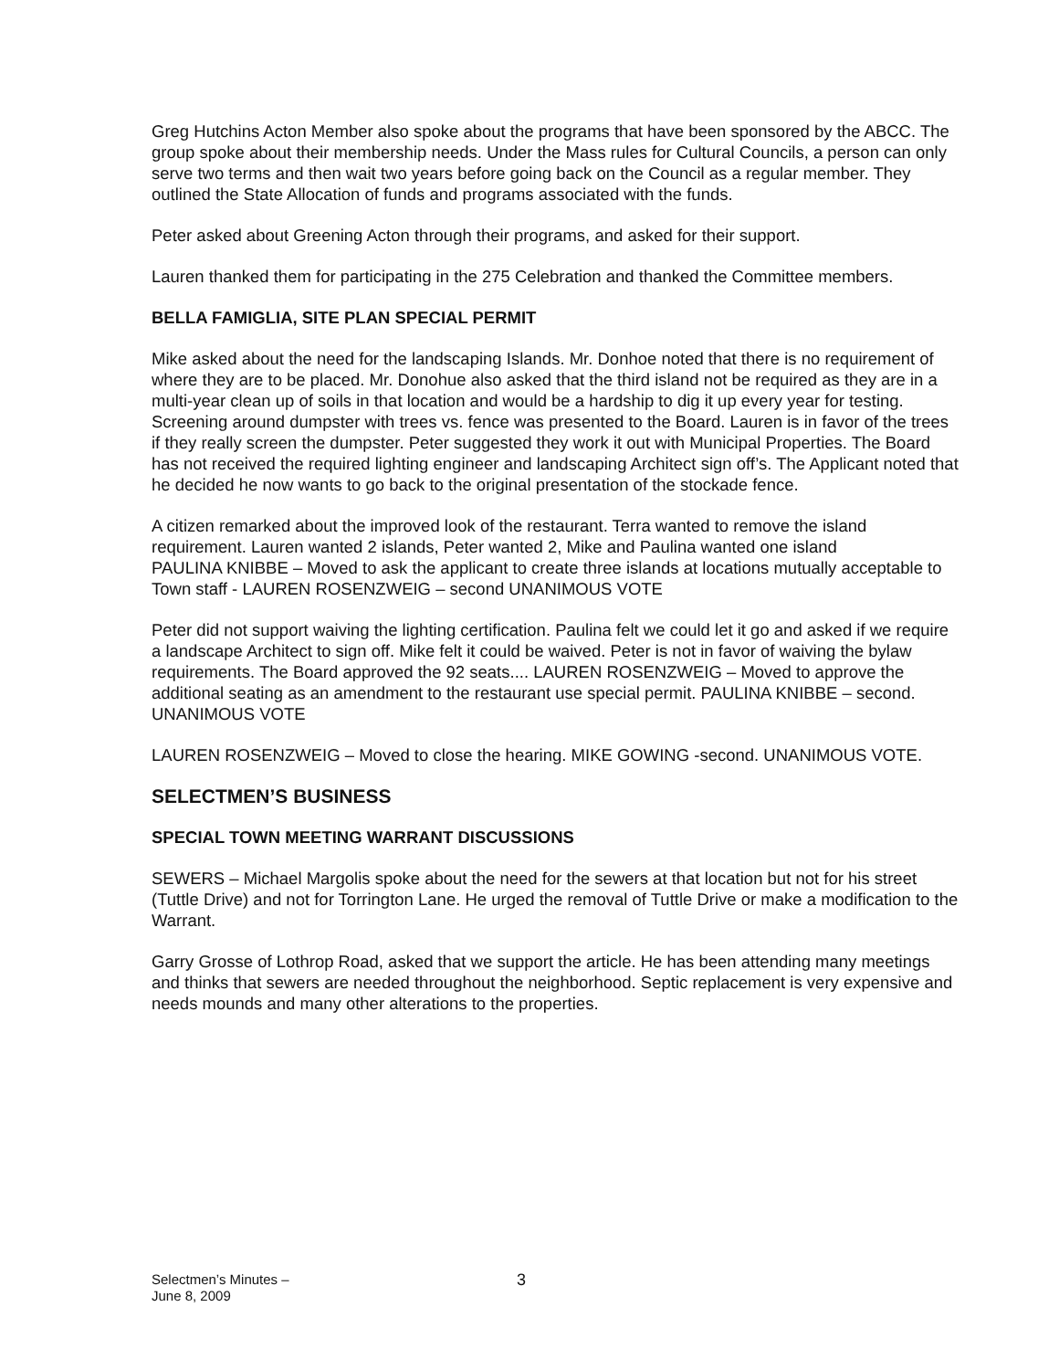Greg Hutchins Acton Member also spoke about the programs that have been sponsored by the ABCC. The group spoke about their membership needs. Under the Mass rules for Cultural Councils, a person can only serve two terms and then wait two years before going back on the Council as a regular member. They outlined the State Allocation of funds and programs associated with the funds.
Peter asked about Greening Acton through their programs, and asked for their support.
Lauren thanked them for participating in the 275 Celebration and thanked the Committee members.
BELLA FAMIGLIA, SITE PLAN SPECIAL PERMIT
Mike asked about the need for the landscaping Islands. Mr. Donhoe noted that there is no requirement of where they are to be placed. Mr. Donohue also asked that the third island not be required as they are in a multi-year clean up of soils in that location and would be a hardship to dig it up every year for testing. Screening around dumpster with trees vs. fence was presented to the Board. Lauren is in favor of the trees if they really screen the dumpster. Peter suggested they work it out with Municipal Properties. The Board has not received the required lighting engineer and landscaping Architect sign off’s. The Applicant noted that he decided he now wants to go back to the original presentation of the stockade fence.
A citizen remarked about the improved look of the restaurant. Terra wanted to remove the island requirement. Lauren wanted 2 islands, Peter wanted 2, Mike and Paulina wanted one island
PAULINA KNIBBE – Moved to ask the applicant to create three islands at locations mutually acceptable to Town staff - LAUREN ROSENZWEIG – second UNANIMOUS VOTE
Peter did not support waiving the lighting certification. Paulina felt we could let it go and asked if we require a landscape Architect to sign off. Mike felt it could be waived. Peter is not in favor of waiving the bylaw requirements. The Board approved the 92 seats.... LAUREN ROSENZWEIG – Moved to approve the additional seating as an amendment to the restaurant use special permit. PAULINA KNIBBE – second. UNANIMOUS VOTE
LAUREN ROSENZWEIG – Moved to close the hearing. MIKE GOWING -second. UNANIMOUS VOTE.
SELECTMEN’S BUSINESS
SPECIAL TOWN MEETING WARRANT DISCUSSIONS
SEWERS – Michael Margolis spoke about the need for the sewers at that location but not for his street (Tuttle Drive) and not for Torrington Lane. He urged the removal of Tuttle Drive or make a modification to the Warrant.
Garry Grosse of Lothrop Road, asked that we support the article. He has been attending many meetings and thinks that sewers are needed throughout the neighborhood. Septic replacement is very expensive and needs mounds and many other alterations to the properties.
Selectmen’s Minutes –
June 8, 2009
3